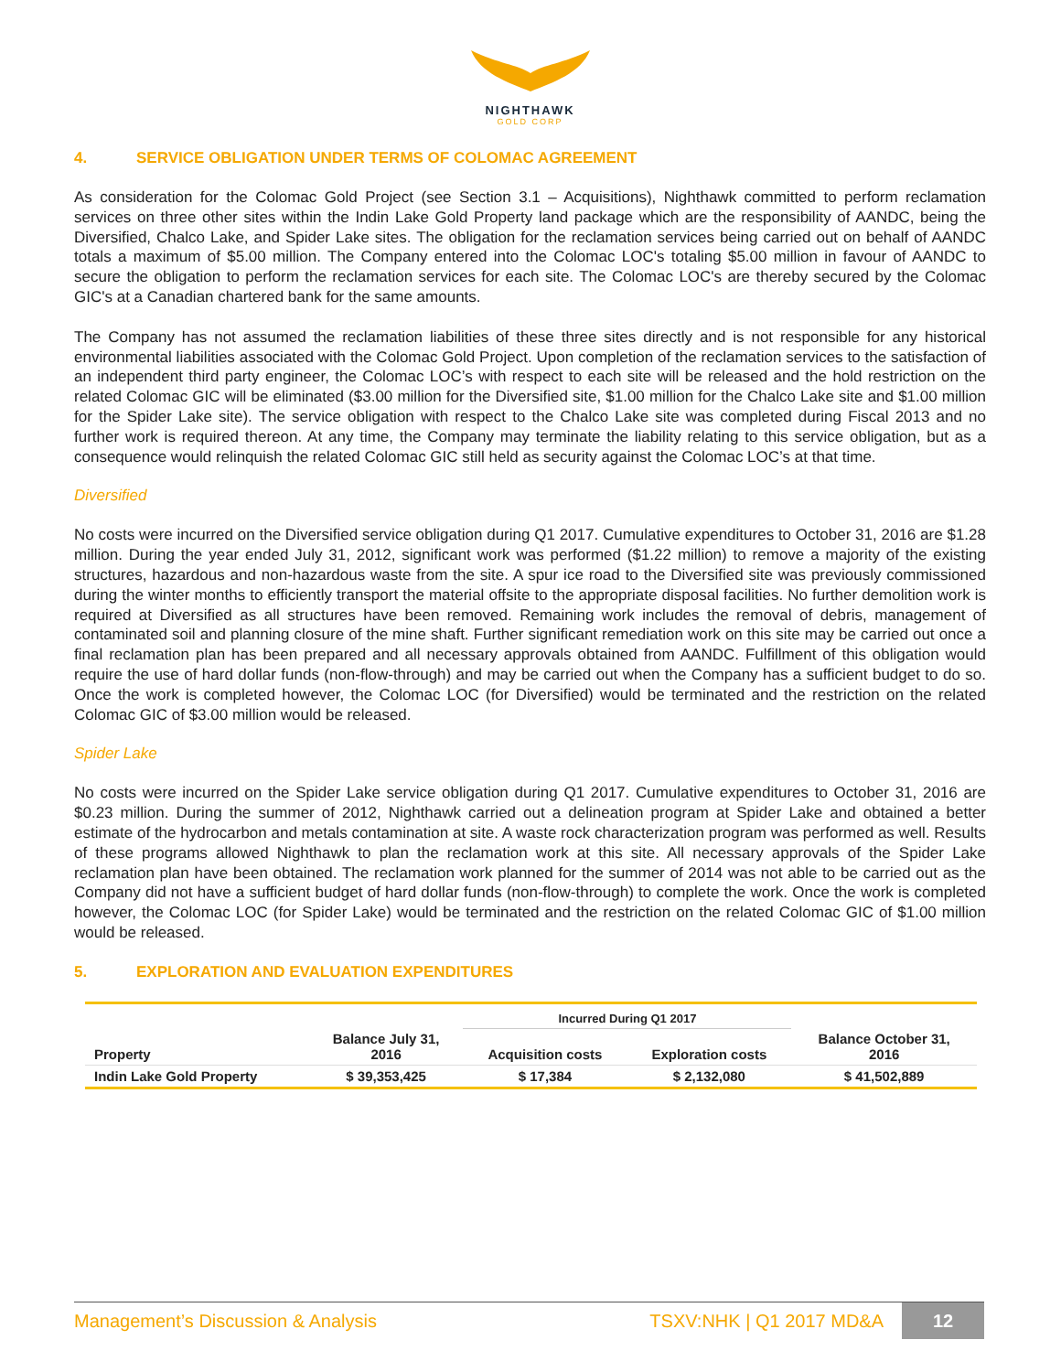NIGHTHAWK
GOLD CORP
4. SERVICE OBLIGATION UNDER TERMS OF COLOMAC AGREEMENT
As consideration for the Colomac Gold Project (see Section 3.1 – Acquisitions), Nighthawk committed to perform reclamation services on three other sites within the Indin Lake Gold Property land package which are the responsibility of AANDC, being the Diversified, Chalco Lake, and Spider Lake sites. The obligation for the reclamation services being carried out on behalf of AANDC totals a maximum of $5.00 million. The Company entered into the Colomac LOC's totaling $5.00 million in favour of AANDC to secure the obligation to perform the reclamation services for each site. The Colomac LOC's are thereby secured by the Colomac GIC's at a Canadian chartered bank for the same amounts.
The Company has not assumed the reclamation liabilities of these three sites directly and is not responsible for any historical environmental liabilities associated with the Colomac Gold Project. Upon completion of the reclamation services to the satisfaction of an independent third party engineer, the Colomac LOC’s with respect to each site will be released and the hold restriction on the related Colomac GIC will be eliminated ($3.00 million for the Diversified site, $1.00 million for the Chalco Lake site and $1.00 million for the Spider Lake site). The service obligation with respect to the Chalco Lake site was completed during Fiscal 2013 and no further work is required thereon. At any time, the Company may terminate the liability relating to this service obligation, but as a consequence would relinquish the related Colomac GIC still held as security against the Colomac LOC’s at that time.
Diversified
No costs were incurred on the Diversified service obligation during Q1 2017. Cumulative expenditures to October 31, 2016 are $1.28 million. During the year ended July 31, 2012, significant work was performed ($1.22 million) to remove a majority of the existing structures, hazardous and non-hazardous waste from the site. A spur ice road to the Diversified site was previously commissioned during the winter months to efficiently transport the material offsite to the appropriate disposal facilities. No further demolition work is required at Diversified as all structures have been removed. Remaining work includes the removal of debris, management of contaminated soil and planning closure of the mine shaft. Further significant remediation work on this site may be carried out once a final reclamation plan has been prepared and all necessary approvals obtained from AANDC. Fulfillment of this obligation would require the use of hard dollar funds (non-flow-through) and may be carried out when the Company has a sufficient budget to do so. Once the work is completed however, the Colomac LOC (for Diversified) would be terminated and the restriction on the related Colomac GIC of $3.00 million would be released.
Spider Lake
No costs were incurred on the Spider Lake service obligation during Q1 2017. Cumulative expenditures to October 31, 2016 are $0.23 million. During the summer of 2012, Nighthawk carried out a delineation program at Spider Lake and obtained a better estimate of the hydrocarbon and metals contamination at site. A waste rock characterization program was performed as well. Results of these programs allowed Nighthawk to plan the reclamation work at this site. All necessary approvals of the Spider Lake reclamation plan have been obtained. The reclamation work planned for the summer of 2014 was not able to be carried out as the Company did not have a sufficient budget of hard dollar funds (non-flow-through) to complete the work. Once the work is completed however, the Colomac LOC (for Spider Lake) would be terminated and the restriction on the related Colomac GIC of $1.00 million would be released.
5. EXPLORATION AND EVALUATION EXPENDITURES
| | | Incurred During Q1 2017 | | |
| --- | --- | --- | --- | --- |
| Property | Balance July 31, 2016 | Acquisition costs | Exploration costs | Balance October 31, 2016 |
| Indin Lake Gold Property | $ 39,353,425 | $ 17,384 | $ 2,132,080 | $ 41,502,889 |
Management’s Discussion & Analysis TSXV:NHK | Q1 2017 MD&A 12